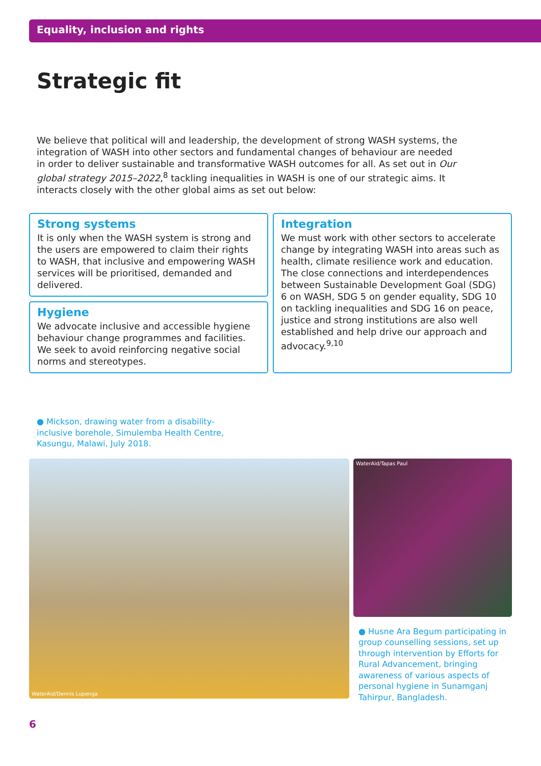Equality, inclusion and rights
Strategic fit
We believe that political will and leadership, the development of strong WASH systems, the integration of WASH into other sectors and fundamental changes of behaviour are needed in order to deliver sustainable and transformative WASH outcomes for all. As set out in Our global strategy 2015–2022,<sup>8</sup> tackling inequalities in WASH is one of our strategic aims. It interacts closely with the other global aims as set out below:
Strong systems
It is only when the WASH system is strong and the users are empowered to claim their rights to WASH, that inclusive and empowering WASH services will be prioritised, demanded and delivered.
Hygiene
We advocate inclusive and accessible hygiene behaviour change programmes and facilities. We seek to avoid reinforcing negative social norms and stereotypes.
Integration
We must work with other sectors to accelerate change by integrating WASH into areas such as health, climate resilience work and education. The close connections and interdependences between Sustainable Development Goal (SDG) 6 on WASH, SDG 5 on gender equality, SDG 10 on tackling inequalities and SDG 16 on peace, justice and strong institutions are also well established and help drive our approach and advocacy.<sup>9,10</sup>
● Mickson, drawing water from a disability-inclusive borehole, Simulemba Health Centre, Kasungu, Malawi, July 2018.
WaterAid/Dennis Lupenga
WaterAid/Tapas Paul
● Husne Ara Begum participating in group counselling sessions, set up through intervention by Efforts for Rural Advancement, bringing awareness of various aspects of personal hygiene in Sunamganj Tahirpur, Bangladesh.
6